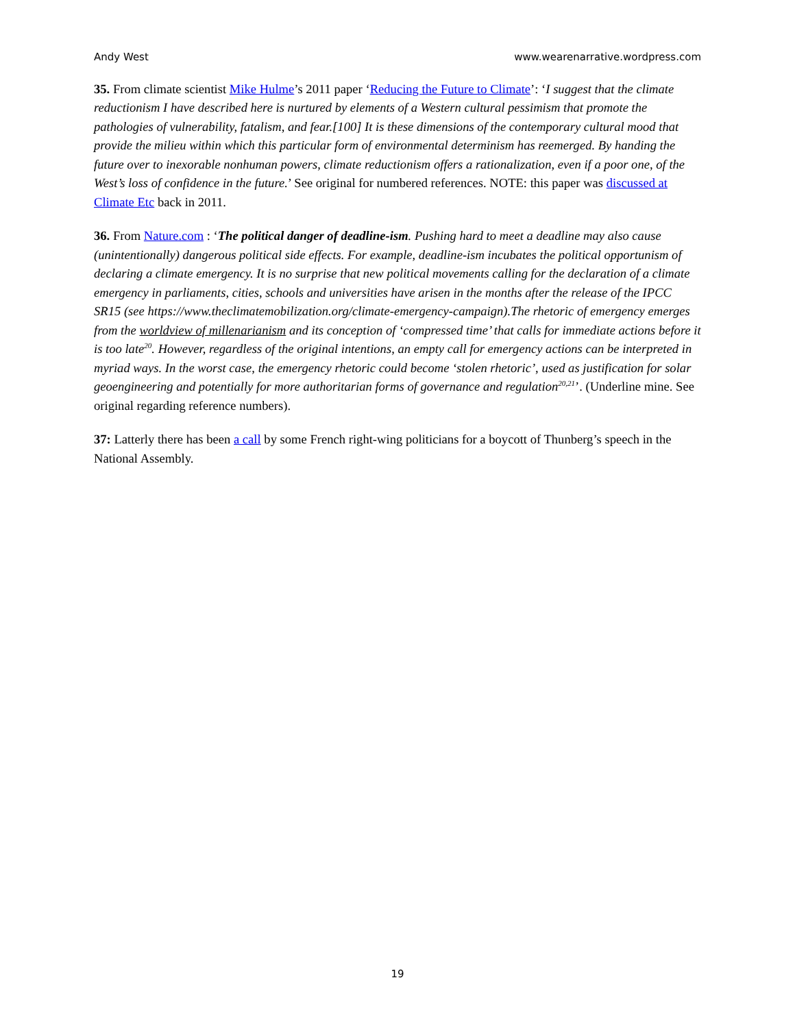Andy West www.wearenarrative.wordpress.com
35. From climate scientist Mike Hulme’s 2011 paper ‘Reducing the Future to Climate’: ‘I suggest that the climate reductionism I have described here is nurtured by elements of a Western cultural pessimism that promote the pathologies of vulnerability, fatalism, and fear.[100] It is these dimensions of the contemporary cultural mood that provide the milieu within which this particular form of environmental determinism has reemerged. By handing the future over to inexorable nonhuman powers, climate reductionism offers a rationalization, even if a poor one, of the West’s loss of confidence in the future.’ See original for numbered references. NOTE: this paper was discussed at Climate Etc back in 2011.
36. From Nature.com : ‘The political danger of deadline-ism. Pushing hard to meet a deadline may also cause (unintentionally) dangerous political side effects. For example, deadline-ism incubates the political opportunism of declaring a climate emergency. It is no surprise that new political movements calling for the declaration of a climate emergency in parliaments, cities, schools and universities have arisen in the months after the release of the IPCC SR15 (see https://www.theclimatemobilization.org/climate-emergency-campaign).The rhetoric of emergency emerges from the worldview of millenarianism and its conception of ‘compressed time’ that calls for immediate actions before it is too late<sup>20</sup>. However, regardless of the original intentions, an empty call for emergency actions can be interpreted in myriad ways. In the worst case, the emergency rhetoric could become ‘stolen rhetoric’, used as justification for solar geoengineering and potentially for more authoritarian forms of governance and regulation<sup>20,21</sup>’. (Underline mine. See original regarding reference numbers).
37: Latterly there has been a call by some French right-wing politicians for a boycott of Thunberg’s speech in the National Assembly.
19